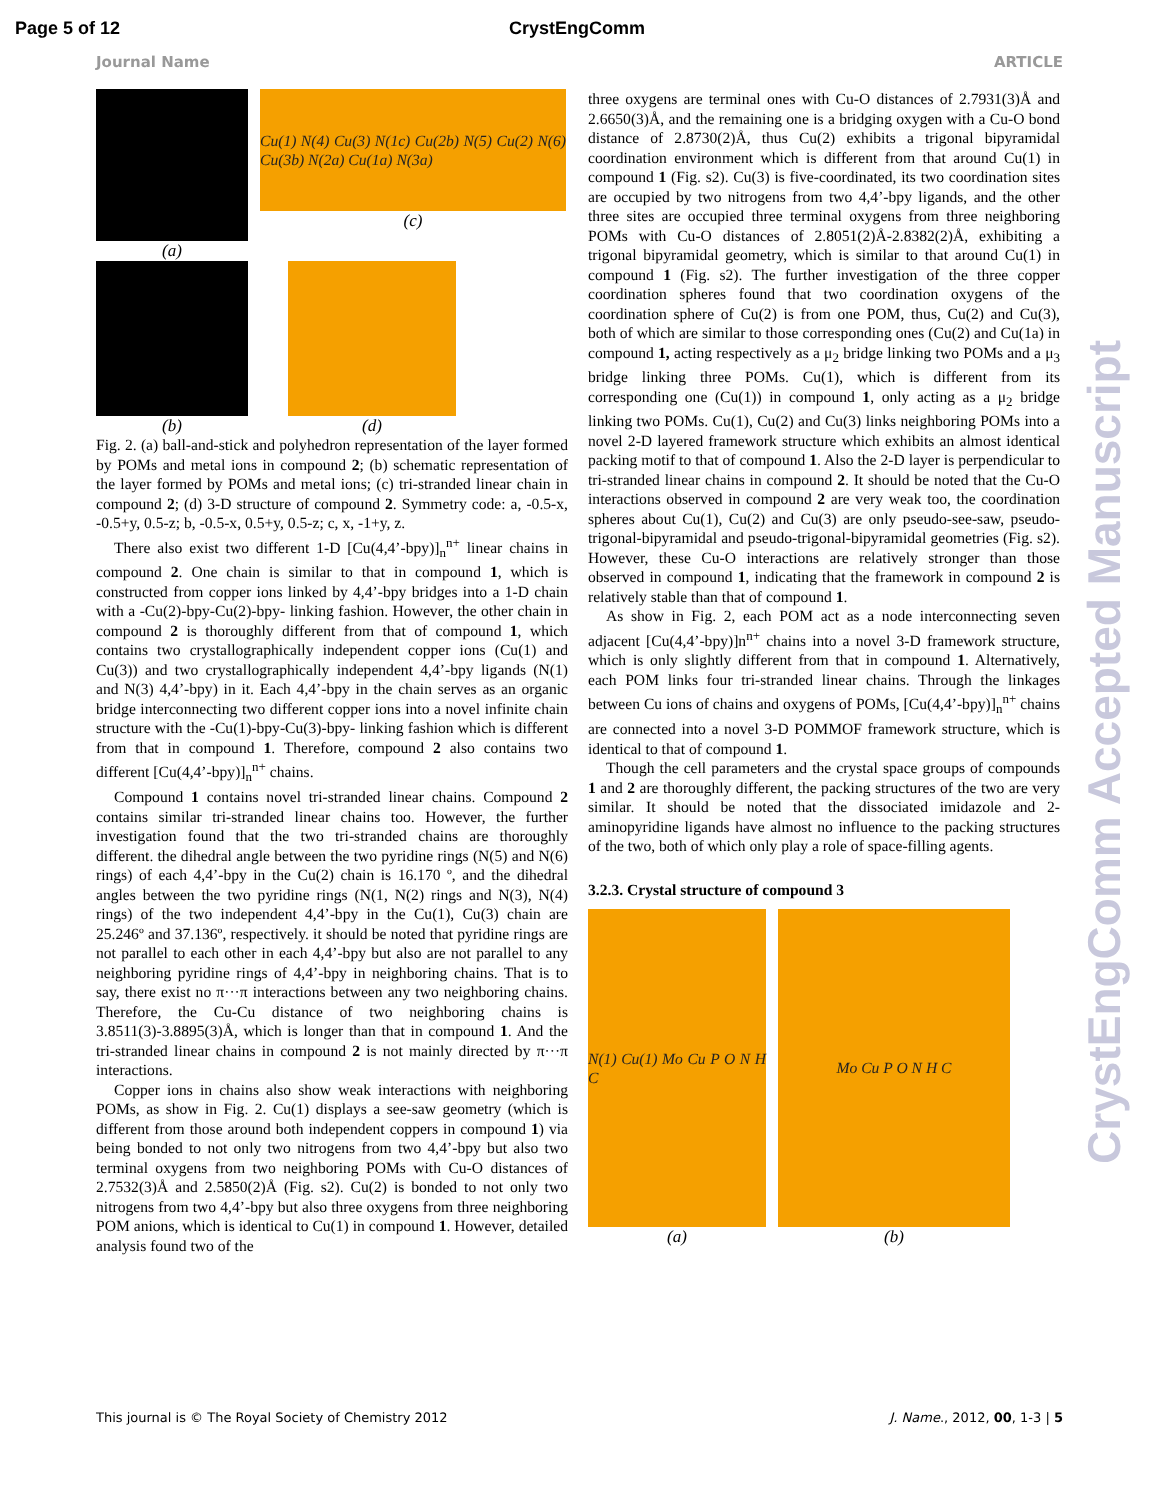Page 5 of 12 CrystEngComm
Journal Name ARTICLE
(a)
Cu(1) N(4) Cu(3) N(1c) Cu(2b) N(5) Cu(2) N(6) Cu(3b) N(2a) Cu(1a) N(3a)
(c)
(b) (d)
Fig. 2. (a) ball-and-stick and polyhedron representation of the layer formed by POMs and metal ions in compound 2; (b) schematic representation of the layer formed by POMs and metal ions; (c) tri-stranded linear chain in compound 2; (d) 3-D structure of compound 2. Symmetry code: a, -0.5-x, -0.5+y, 0.5-z; b, -0.5-x, 0.5+y, 0.5-z; c, x, -1+y, z.
There also exist two different 1-D [Cu(4,4’-bpy)]<sub>n</sub><sup>n+</sup> linear chains in compound 2. One chain is similar to that in compound 1, which is constructed from copper ions linked by 4,4’-bpy bridges into a 1-D chain with a -Cu(2)-bpy-Cu(2)-bpy- linking fashion. However, the other chain in compound 2 is thoroughly different from that of compound 1, which contains two crystallographically independent copper ions (Cu(1) and Cu(3)) and two crystallographically independent 4,4’-bpy ligands (N(1) and N(3) 4,4’-bpy) in it. Each 4,4’-bpy in the chain serves as an organic bridge interconnecting two different copper ions into a novel infinite chain structure with the -Cu(1)-bpy-Cu(3)-bpy- linking fashion which is different from that in compound 1. Therefore, compound 2 also contains two different [Cu(4,4’-bpy)]<sub>n</sub><sup>n+</sup> chains.
Compound 1 contains novel tri-stranded linear chains. Compound 2 contains similar tri-stranded linear chains too. However, the further investigation found that the two tri-stranded chains are thoroughly different. the dihedral angle between the two pyridine rings (N(5) and N(6) rings) of each 4,4’-bpy in the Cu(2) chain is 16.170 º, and the dihedral angles between the two pyridine rings (N(1, N(2) rings and N(3), N(4) rings) of the two independent 4,4’-bpy in the Cu(1), Cu(3) chain are 25.246º and 37.136º, respectively. it should be noted that pyridine rings are not parallel to each other in each 4,4’-bpy but also are not parallel to any neighboring pyridine rings of 4,4’-bpy in neighboring chains. That is to say, there exist no π···π interactions between any two neighboring chains. Therefore, the Cu-Cu distance of two neighboring chains is 3.8511(3)-3.8895(3)Å, which is longer than that in compound 1. And the tri-stranded linear chains in compound 2 is not mainly directed by π···π interactions.
Copper ions in chains also show weak interactions with neighboring POMs, as show in Fig. 2. Cu(1) displays a see-saw geometry (which is different from those around both independent coppers in compound 1) via being bonded to not only two nitrogens from two 4,4’-bpy but also two terminal oxygens from two neighboring POMs with Cu-O distances of 2.7532(3)Å and 2.5850(2)Å (Fig. s2). Cu(2) is bonded to not only two nitrogens from two 4,4’-bpy but also three oxygens from three neighboring POM anions, which is identical to Cu(1) in compound 1. However, detailed analysis found two of the
three oxygens are terminal ones with Cu-O distances of 2.7931(3)Å and 2.6650(3)Å, and the remaining one is a bridging oxygen with a Cu-O bond distance of 2.8730(2)Å, thus Cu(2) exhibits a trigonal bipyramidal coordination environment which is different from that around Cu(1) in compound 1 (Fig. s2). Cu(3) is five-coordinated, its two coordination sites are occupied by two nitrogens from two 4,4’-bpy ligands, and the other three sites are occupied three terminal oxygens from three neighboring POMs with Cu-O distances of 2.8051(2)Å-2.8382(2)Å, exhibiting a trigonal bipyramidal geometry, which is similar to that around Cu(1) in compound 1 (Fig. s2). The further investigation of the three copper coordination spheres found that two coordination oxygens of the coordination sphere of Cu(2) is from one POM, thus, Cu(2) and Cu(3), both of which are similar to those corresponding ones (Cu(2) and Cu(1a) in compound 1, acting respectively as a μ<sub>2</sub> bridge linking two POMs and a μ<sub>3</sub> bridge linking three POMs. Cu(1), which is different from its corresponding one (Cu(1)) in compound 1, only acting as a μ<sub>2</sub> bridge linking two POMs. Cu(1), Cu(2) and Cu(3) links neighboring POMs into a novel 2-D layered framework structure which exhibits an almost identical packing motif to that of compound 1. Also the 2-D layer is perpendicular to tri-stranded linear chains in compound 2. It should be noted that the Cu-O interactions observed in compound 2 are very weak too, the coordination spheres about Cu(1), Cu(2) and Cu(3) are only pseudo-see-saw, pseudo-trigonal-bipyramidal and pseudo-trigonal-bipyramidal geometries (Fig. s2). However, these Cu-O interactions are relatively stronger than those observed in compound 1, indicating that the framework in compound 2 is relatively stable than that of compound 1.
As show in Fig. 2, each POM act as a node interconnecting seven adjacent [Cu(4,4’-bpy)]n<sup>n+</sup> chains into a novel 3-D framework structure, which is only slightly different from that in compound 1. Alternatively, each POM links four tri-stranded linear chains. Through the linkages between Cu ions of chains and oxygens of POMs, [Cu(4,4’-bpy)]<sub>n</sub><sup>n+</sup> chains are connected into a novel 3-D POMMOF framework structure, which is identical to that of compound 1.
Though the cell parameters and the crystal space groups of compounds 1 and 2 are thoroughly different, the packing structures of the two are very similar. It should be noted that the dissociated imidazole and 2-aminopyridine ligands have almost no influence to the packing structures of the two, both of which only play a role of space-filling agents.
3.2.3. Crystal structure of compound 3
N(1) Cu(1) Mo Cu P O N H C
(a)
Mo Cu P O N H C
(b)
CrystEngComm Accepted Manuscript
This journal is © The Royal Society of Chemistry 2012 J. Name., 2012, 00, 1-3 | 5